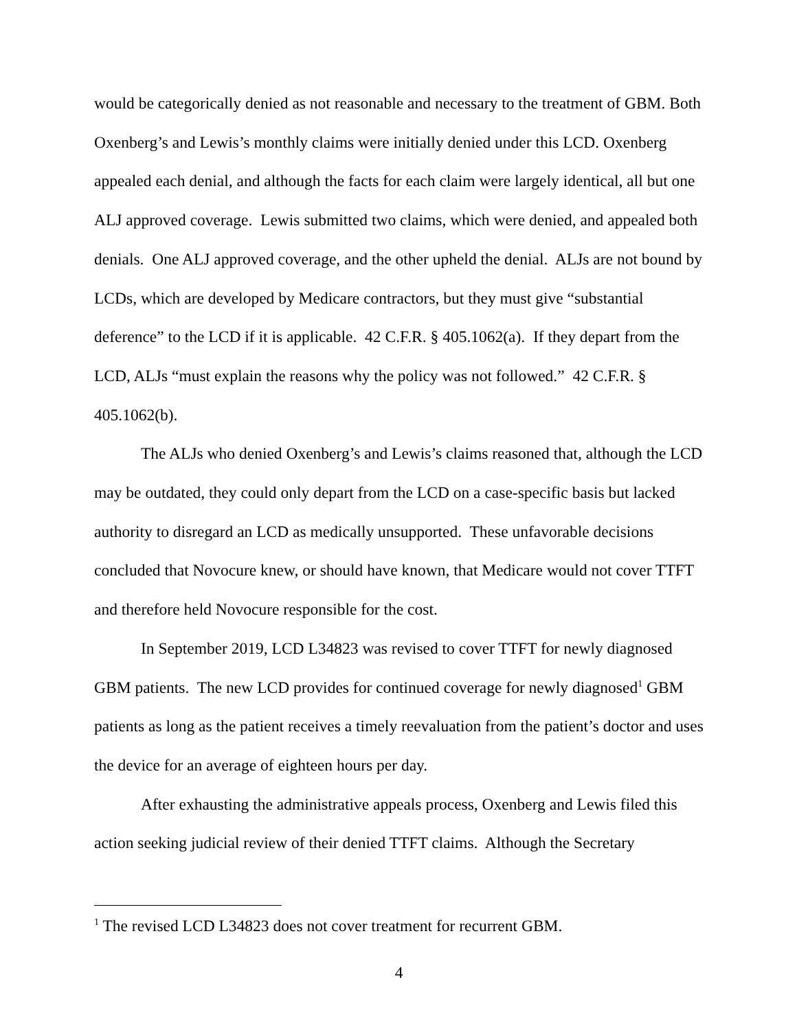would be categorically denied as not reasonable and necessary to the treatment of GBM. Both Oxenberg’s and Lewis’s monthly claims were initially denied under this LCD. Oxenberg appealed each denial, and although the facts for each claim were largely identical, all but one ALJ approved coverage. Lewis submitted two claims, which were denied, and appealed both denials. One ALJ approved coverage, and the other upheld the denial. ALJs are not bound by LCDs, which are developed by Medicare contractors, but they must give “substantial deference” to the LCD if it is applicable. 42 C.F.R. § 405.1062(a). If they depart from the LCD, ALJs “must explain the reasons why the policy was not followed.” 42 C.F.R. § 405.1062(b).
The ALJs who denied Oxenberg’s and Lewis’s claims reasoned that, although the LCD may be outdated, they could only depart from the LCD on a case-specific basis but lacked authority to disregard an LCD as medically unsupported. These unfavorable decisions concluded that Novocure knew, or should have known, that Medicare would not cover TTFT and therefore held Novocure responsible for the cost.
In September 2019, LCD L34823 was revised to cover TTFT for newly diagnosed GBM patients. The new LCD provides for continued coverage for newly diagnosed<sup>1</sup> GBM patients as long as the patient receives a timely reevaluation from the patient’s doctor and uses the device for an average of eighteen hours per day.
After exhausting the administrative appeals process, Oxenberg and Lewis filed this action seeking judicial review of their denied TTFT claims. Although the Secretary
<sup>1</sup> The revised LCD L34823 does not cover treatment for recurrent GBM.
4